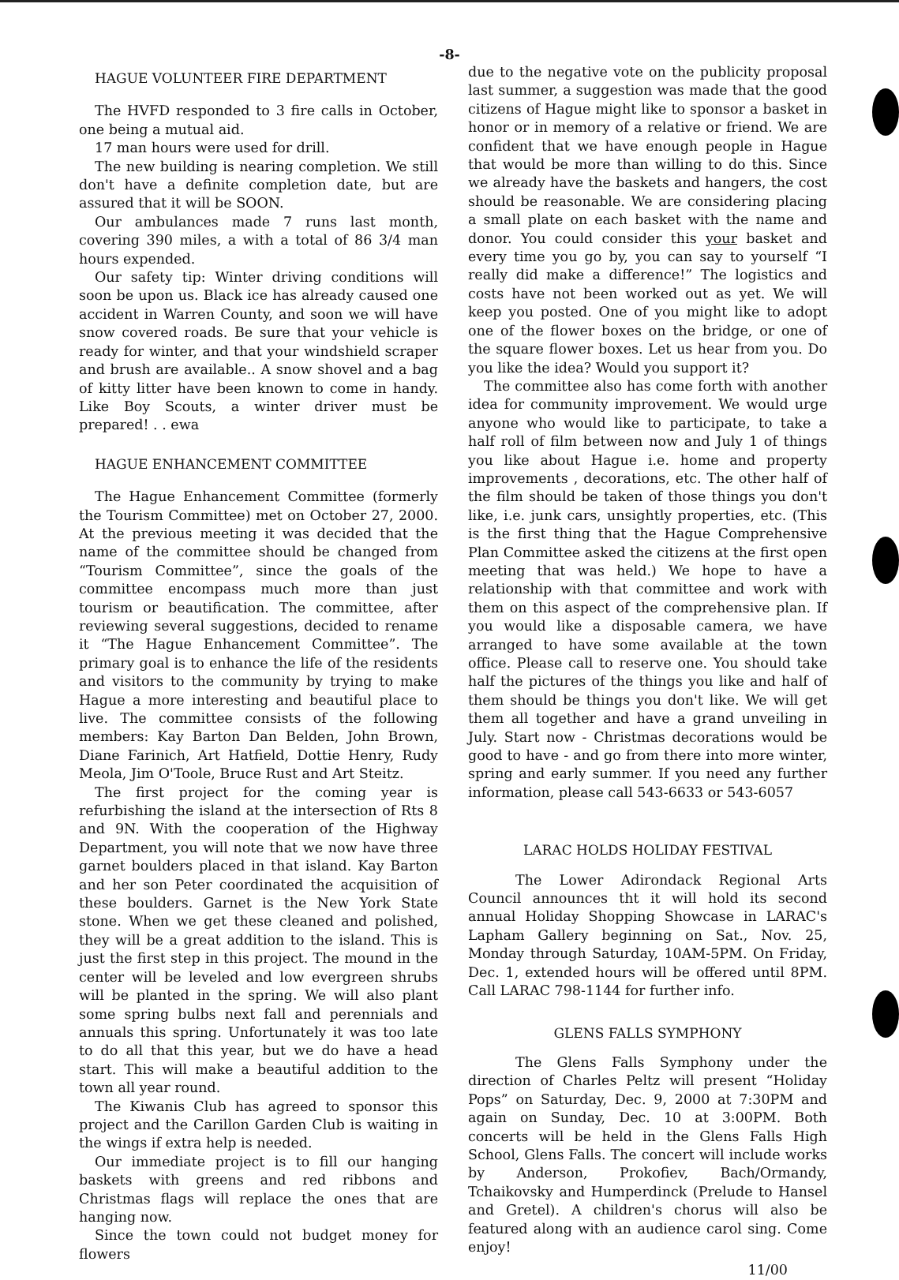-8-
HAGUE VOLUNTEER FIRE DEPARTMENT
The HVFD responded to 3 fire calls in October, one being a mutual aid.
17 man hours were used for drill.
The new building is nearing completion. We still don't have a definite completion date, but are assured that it will be SOON.
Our ambulances made 7 runs last month, covering 390 miles, a with a total of 86 3/4 man hours expended.
Our safety tip: Winter driving conditions will soon be upon us. Black ice has already caused one accident in Warren County, and soon we will have snow covered roads. Be sure that your vehicle is ready for winter, and that your windshield scraper and brush are available.. A snow shovel and a bag of kitty litter have been known to come in handy. Like Boy Scouts, a winter driver must be prepared! . . ewa
HAGUE ENHANCEMENT COMMITTEE
The Hague Enhancement Committee (formerly the Tourism Committee) met on October 27, 2000. At the previous meeting it was decided that the name of the committee should be changed from “Tourism Committee”, since the goals of the committee encompass much more than just tourism or beautification. The committee, after reviewing several suggestions, decided to rename it “The Hague Enhancement Committee”. The primary goal is to enhance the life of the residents and visitors to the community by trying to make Hague a more interesting and beautiful place to live. The committee consists of the following members: Kay Barton Dan Belden, John Brown, Diane Farinich, Art Hatfield, Dottie Henry, Rudy Meola, Jim O'Toole, Bruce Rust and Art Steitz.
The first project for the coming year is refurbishing the island at the intersection of Rts 8 and 9N. With the cooperation of the Highway Department, you will note that we now have three garnet boulders placed in that island. Kay Barton and her son Peter coordinated the acquisition of these boulders. Garnet is the New York State stone. When we get these cleaned and polished, they will be a great addition to the island. This is just the first step in this project. The mound in the center will be leveled and low evergreen shrubs will be planted in the spring. We will also plant some spring bulbs next fall and perennials and annuals this spring. Unfortunately it was too late to do all that this year, but we do have a head start. This will make a beautiful addition to the town all year round.
The Kiwanis Club has agreed to sponsor this project and the Carillon Garden Club is waiting in the wings if extra help is needed.
Our immediate project is to fill our hanging baskets with greens and red ribbons and Christmas flags will replace the ones that are hanging now.
Since the town could not budget money for flowers
due to the negative vote on the publicity proposal last summer, a suggestion was made that the good citizens of Hague might like to sponsor a basket in honor or in memory of a relative or friend. We are confident that we have enough people in Hague that would be more than willing to do this. Since we already have the baskets and hangers, the cost should be reasonable. We are considering placing a small plate on each basket with the name and donor. You could consider this your basket and every time you go by, you can say to yourself “I really did make a difference!” The logistics and costs have not been worked out as yet. We will keep you posted. One of you might like to adopt one of the flower boxes on the bridge, or one of the square flower boxes. Let us hear from you. Do you like the idea? Would you support it?
The committee also has come forth with another idea for community improvement. We would urge anyone who would like to participate, to take a half roll of film between now and July 1 of things you like about Hague i.e. home and property improvements , decorations, etc. The other half of the film should be taken of those things you don't like, i.e. junk cars, unsightly properties, etc. (This is the first thing that the Hague Comprehensive Plan Committee asked the citizens at the first open meeting that was held.) We hope to have a relationship with that committee and work with them on this aspect of the comprehensive plan. If you would like a disposable camera, we have arranged to have some available at the town office. Please call to reserve one. You should take half the pictures of the things you like and half of them should be things you don't like. We will get them all together and have a grand unveiling in July. Start now - Christmas decorations would be good to have - and go from there into more winter, spring and early summer. If you need any further information, please call 543-6633 or 543-6057
LARAC HOLDS HOLIDAY FESTIVAL
The Lower Adirondack Regional Arts Council announces tht it will hold its second annual Holiday Shopping Showcase in LARAC's Lapham Gallery beginning on Sat., Nov. 25, Monday through Saturday, 10AM-5PM. On Friday, Dec. 1, extended hours will be offered until 8PM. Call LARAC 798-1144 for further info.
GLENS FALLS SYMPHONY
The Glens Falls Symphony under the direction of Charles Peltz will present “Holiday Pops” on Saturday, Dec. 9, 2000 at 7:30PM and again on Sunday, Dec. 10 at 3:00PM. Both concerts will be held in the Glens Falls High School, Glens Falls. The concert will include works by Anderson, Prokofiev, Bach/Ormandy, Tchaikovsky and Humperdinck (Prelude to Hansel and Gretel). A children's chorus will also be featured along with an audience carol sing. Come enjoy!
11/00